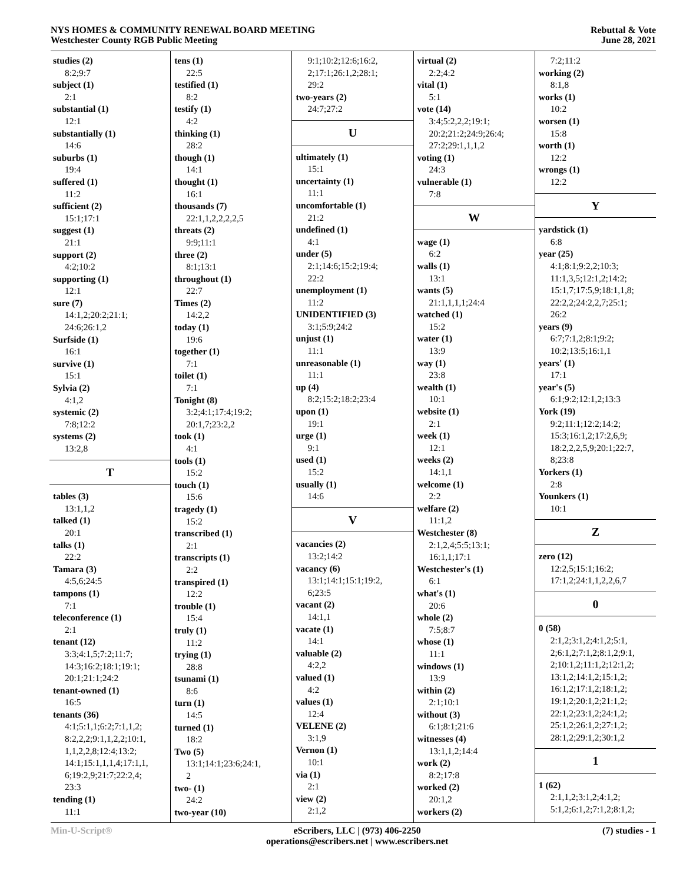NYS HOMES & COMMUNITY RENEWAL BOARD MEETING
Westchester County RGB Public Meeting
Rebuttal & Vote
June 28, 2021
studies (2)
8:2;9:7
subject (1)
2:1
substantial (1)
12:1
substantially (1)
14:6
suburbs (1)
19:4
suffered (1)
11:2
sufficient (2)
15:1;17:1
suggest (1)
21:1
support (2)
4:2;10:2
supporting (1)
12:1
sure (7)
14:1,2;20:2;21:1;
24:6;26:1,2
Surfside (1)
16:1
survive (1)
15:1
Sylvia (2)
4:1,2
systemic (2)
7:8;12:2
systems (2)
13:2,8
T
tables (3)
13:1,1,2
talked (1)
20:1
talks (1)
22:2
Tamara (3)
4:5,6;24:5
tampons (1)
7:1
teleconference (1)
2:1
tenant (12)
3:3;4:1,5;7:2;11:7;
14:3;16:2;18:1;19:1;
20:1;21:1;24:2
tenant-owned (1)
16:5
tenants (36)
4:1;5:1,1;6:2;7:1,1,2;
8:2,2,2;9:1,1,2,2;10:1,
1,1,2,2,8;12:4;13:2;
14:1;15:1,1,1,4;17:1,1,
6;19:2,9;21:7;22:2,4;
23:3
tending (1)
11:1
tens (1)
22:5
testified (1)
8:2
testify (1)
4:2
thinking (1)
28:2
though (1)
14:1
thought (1)
16:1
thousands (7)
22:1,1,2,2,2,2,5
threats (2)
9:9;11:1
three (2)
8:1;13:1
throughout (1)
22:7
Times (2)
14:2,2
today (1)
19:6
together (1)
7:1
toilet (1)
7:1
Tonight (8)
3:2;4:1;17:4;19:2;
20:1,7;23:2,2
took (1)
4:1
tools (1)
15:2
touch (1)
15:6
tragedy (1)
15:2
transcribed (1)
2:1
transcripts (1)
2:2
transpired (1)
12:2
trouble (1)
15:4
truly (1)
11:2
trying (1)
28:8
tsunami (1)
8:6
turn (1)
14:5
turned (1)
18:2
Two (5)
13:1;14:1;23:6;24:1,
2
two- (1)
24:2
two-year (10)
9:1;10:2;12:6;16:2,
2;17:1;26:1,2;28:1;
29:2
two-years (2)
24:7;27:2
U
ultimately (1)
15:1
uncertainty (1)
11:1
uncomfortable (1)
21:2
undefined (1)
4:1
under (5)
2:1;14:6;15:2;19:4;
22:2
unemployment (1)
11:2
UNIDENTIFIED (3)
3:1;5:9;24:2
unjust (1)
11:1
unreasonable (1)
11:1
up (4)
8:2;15:2;18:2;23:4
upon (1)
19:1
urge (1)
9:1
used (1)
15:2
usually (1)
14:6
V
vacancies (2)
13:2;14:2
vacancy (6)
13:1;14:1;15:1;19:2,
6;23:5
vacant (2)
14:1,1
vacate (1)
14:1
valuable (2)
4:2,2
valued (1)
4:2
values (1)
12:4
VELENE (2)
3:1,9
Vernon (1)
10:1
via (1)
2:1
view (2)
2:1,2
virtual (2)
2:2;4:2
vital (1)
5:1
vote (14)
3:4;5:2,2,2;19:1;
20:2;21:2;24:9;26:4;
27:2;29:1,1,1,2
voting (1)
24:3
vulnerable (1)
7:8
W
wage (1)
6:2
walls (1)
13:1
wants (5)
21:1,1,1,1;24:4
watched (1)
15:2
water (1)
13:9
way (1)
23:8
wealth (1)
10:1
website (1)
2:1
week (1)
12:1
weeks (2)
14:1,1
welcome (1)
2:2
welfare (2)
11:1,2
Westchester (8)
2:1,2,4;5:5;13:1;
16:1,1;17:1
Westchester's (1)
6:1
what's (1)
20:6
whole (2)
7:5;8:7
whose (1)
11:1
windows (1)
13:9
within (2)
2:1;10:1
without (3)
6:1;8:1;21:6
witnesses (4)
13:1,1,2;14:4
work (2)
8:2;17:8
worked (2)
20:1,2
workers (2)
7:2;11:2
working (2)
8:1,8
works (1)
10:2
worsen (1)
15:8
worth (1)
12:2
wrongs (1)
12:2
Y
yardstick (1)
6:8
year (25)
4:1;8:1;9:2,2;10:3;
11:1,3,5;12:1,2;14:2;
15:1,7;17:5,9;18:1,1,8;
22:2,2;24:2,2,7;25:1;
26:2
years (9)
6:7;7:1,2;8:1;9:2;
10:2;13:5;16:1,1
years' (1)
17:1
year's (5)
6:1;9:2;12:1,2;13:3
York (19)
9:2;11:1;12:2;14:2;
15:3;16:1,2;17:2,6,9;
18:2,2,2,5,9;20:1;22:7,
8;23:8
Yorkers (1)
2:8
Younkers (1)
10:1
Z
zero (12)
12:2,5;15:1;16:2;
17:1,2;24:1,1,2,2,6,7
0
0 (58)
2:1,2;3:1,2;4:1,2;5:1,
2;6:1,2;7:1,2;8:1,2;9:1,
2;10:1,2;11:1,2;12:1,2;
13:1,2;14:1,2;15:1,2;
16:1,2;17:1,2;18:1,2;
19:1,2;20:1,2;21:1,2;
22:1,2;23:1,2;24:1,2;
25:1,2;26:1,2;27:1,2;
28:1,2;29:1,2;30:1,2
1
1 (62)
2:1,1,2;3:1,2;4:1,2;
5:1,2;6:1,2;7:1,2;8:1,2;
Min-U-Script® eScribers, LLC | (973) 406-2250
operations@escribers.net | www.escribers.net
(7) studies - 1